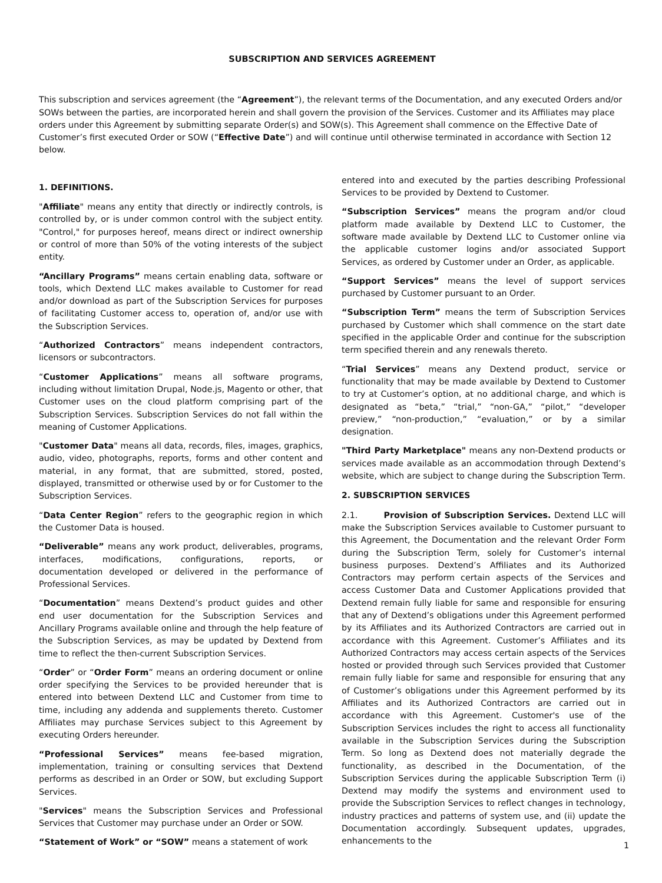SUBSCRIPTION AND SERVICES AGREEMENT
This subscription and services agreement (the “Agreement”), the relevant terms of the Documentation, and any executed Orders and/or SOWs between the parties, are incorporated herein and shall govern the provision of the Services. Customer and its Affiliates may place orders under this Agreement by submitting separate Order(s) and SOW(s). This Agreement shall commence on the Effective Date of Customer’s first executed Order or SOW (“Effective Date”) and will continue until otherwise terminated in accordance with Section 12 below.
1. DEFINITIONS.
"Affiliate" means any entity that directly or indirectly controls, is controlled by, or is under common control with the subject entity. "Control," for purposes hereof, means direct or indirect ownership or control of more than 50% of the voting interests of the subject entity.
“Ancillary Programs” means certain enabling data, software or tools, which Dextend LLC makes available to Customer for read and/or download as part of the Subscription Services for purposes of facilitating Customer access to, operation of, and/or use with the Subscription Services.
“Authorized Contractors” means independent contractors, licensors or subcontractors.
“Customer Applications” means all software programs, including without limitation Drupal, Node.js, Magento or other, that Customer uses on the cloud platform comprising part of the Subscription Services. Subscription Services do not fall within the meaning of Customer Applications.
"Customer Data" means all data, records, files, images, graphics, audio, video, photographs, reports, forms and other content and material, in any format, that are submitted, stored, posted, displayed, transmitted or otherwise used by or for Customer to the Subscription Services.
“Data Center Region” refers to the geographic region in which the Customer Data is housed.
“Deliverable” means any work product, deliverables, programs, interfaces, modifications, configurations, reports, or documentation developed or delivered in the performance of Professional Services.
“Documentation” means Dextend’s product guides and other end user documentation for the Subscription Services and Ancillary Programs available online and through the help feature of the Subscription Services, as may be updated by Dextend from time to reflect the then-current Subscription Services.
“Order” or “Order Form” means an ordering document or online order specifying the Services to be provided hereunder that is entered into between Dextend LLC and Customer from time to time, including any addenda and supplements thereto. Customer Affiliates may purchase Services subject to this Agreement by executing Orders hereunder.
“Professional Services” means fee-based migration, implementation, training or consulting services that Dextend performs as described in an Order or SOW, but excluding Support Services.
"Services" means the Subscription Services and Professional Services that Customer may purchase under an Order or SOW.
“Statement of Work” or “SOW” means a statement of work
entered into and executed by the parties describing Professional Services to be provided by Dextend to Customer.
“Subscription Services” means the program and/or cloud platform made available by Dextend LLC to Customer, the software made available by Dextend LLC to Customer online via the applicable customer logins and/or associated Support Services, as ordered by Customer under an Order, as applicable.
“Support Services” means the level of support services purchased by Customer pursuant to an Order.
“Subscription Term” means the term of Subscription Services purchased by Customer which shall commence on the start date specified in the applicable Order and continue for the subscription term specified therein and any renewals thereto.
“Trial Services” means any Dextend product, service or functionality that may be made available by Dextend to Customer to try at Customer’s option, at no additional charge, and which is designated as “beta,” “trial,” “non-GA,” “pilot,” “developer preview,” “non-production,” “evaluation,” or by a similar designation.
"Third Party Marketplace" means any non-Dextend products or services made available as an accommodation through Dextend’s website, which are subject to change during the Subscription Term.
2. SUBSCRIPTION SERVICES
2.1. Provision of Subscription Services. Dextend LLC will make the Subscription Services available to Customer pursuant to this Agreement, the Documentation and the relevant Order Form during the Subscription Term, solely for Customer’s internal business purposes. Dextend’s Affiliates and its Authorized Contractors may perform certain aspects of the Services and access Customer Data and Customer Applications provided that Dextend remain fully liable for same and responsible for ensuring that any of Dextend’s obligations under this Agreement performed by its Affiliates and its Authorized Contractors are carried out in accordance with this Agreement. Customer’s Affiliates and its Authorized Contractors may access certain aspects of the Services hosted or provided through such Services provided that Customer remain fully liable for same and responsible for ensuring that any of Customer’s obligations under this Agreement performed by its Affiliates and its Authorized Contractors are carried out in accordance with this Agreement. Customer's use of the Subscription Services includes the right to access all functionality available in the Subscription Services during the Subscription Term. So long as Dextend does not materially degrade the functionality, as described in the Documentation, of the Subscription Services during the applicable Subscription Term (i) Dextend may modify the systems and environment used to provide the Subscription Services to reflect changes in technology, industry practices and patterns of system use, and (ii) update the Documentation accordingly. Subsequent updates, upgrades, enhancements to the
1